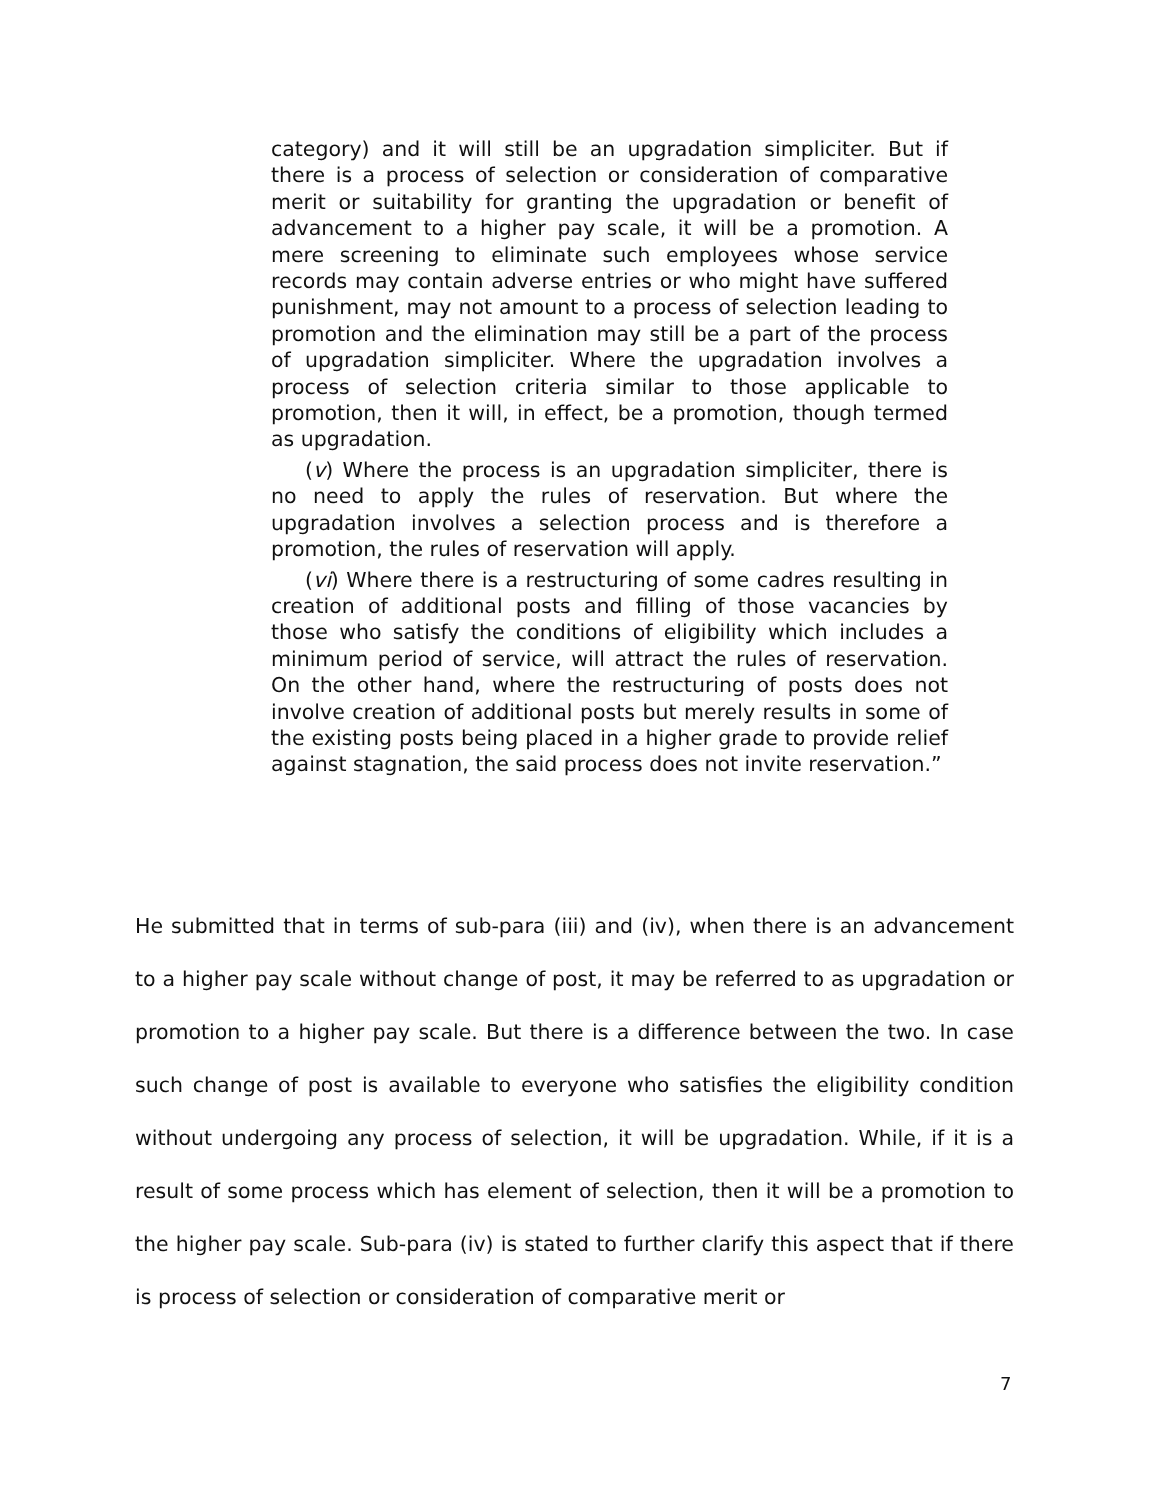category) and it will still be an upgradation simpliciter. But if there is a process of selection or consideration of comparative merit or suitability for granting the upgradation or benefit of advancement to a higher pay scale, it will be a promotion. A mere screening to eliminate such employees whose service records may contain adverse entries or who might have suffered punishment, may not amount to a process of selection leading to promotion and the elimination may still be a part of the process of upgradation simpliciter. Where the upgradation involves a process of selection criteria similar to those applicable to promotion, then it will, in effect, be a promotion, though termed as upgradation.
(v) Where the process is an upgradation simpliciter, there is no need to apply the rules of reservation. But where the upgradation involves a selection process and is therefore a promotion, the rules of reservation will apply.
(vi) Where there is a restructuring of some cadres resulting in creation of additional posts and filling of those vacancies by those who satisfy the conditions of eligibility which includes a minimum period of service, will attract the rules of reservation. On the other hand, where the restructuring of posts does not involve creation of additional posts but merely results in some of the existing posts being placed in a higher grade to provide relief against stagnation, the said process does not invite reservation.”
He submitted that in terms of sub-para (iii) and (iv), when there is an advancement to a higher pay scale without change of post, it may be referred to as upgradation or promotion to a higher pay scale. But there is a difference between the two. In case such change of post is available to everyone who satisfies the eligibility condition without undergoing any process of selection, it will be upgradation. While, if it is a result of some process which has element of selection, then it will be a promotion to the higher pay scale. Sub-para (iv) is stated to further clarify this aspect that if there is process of selection or consideration of comparative merit or
7